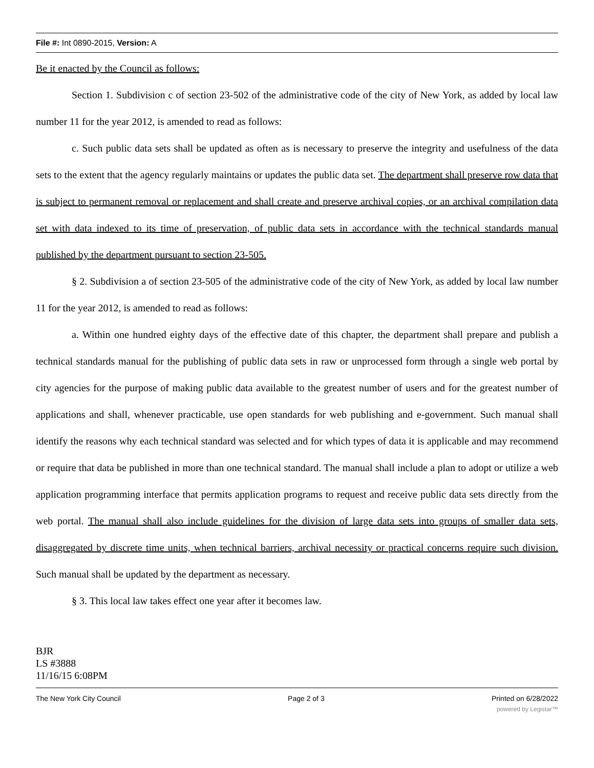File #: Int 0890-2015, Version: A
Be it enacted by the Council as follows:
Section 1. Subdivision c of section 23-502 of the administrative code of the city of New York, as added by local law number 11 for the year 2012, is amended to read as follows:
c. Such public data sets shall be updated as often as is necessary to preserve the integrity and usefulness of the data sets to the extent that the agency regularly maintains or updates the public data set. The department shall preserve row data that is subject to permanent removal or replacement and shall create and preserve archival copies, or an archival compilation data set with data indexed to its time of preservation, of public data sets in accordance with the technical standards manual published by the department pursuant to section 23-505.
§ 2. Subdivision a of section 23-505 of the administrative code of the city of New York, as added by local law number 11 for the year 2012, is amended to read as follows:
a. Within one hundred eighty days of the effective date of this chapter, the department shall prepare and publish a technical standards manual for the publishing of public data sets in raw or unprocessed form through a single web portal by city agencies for the purpose of making public data available to the greatest number of users and for the greatest number of applications and shall, whenever practicable, use open standards for web publishing and e-government. Such manual shall identify the reasons why each technical standard was selected and for which types of data it is applicable and may recommend or require that data be published in more than one technical standard. The manual shall include a plan to adopt or utilize a web application programming interface that permits application programs to request and receive public data sets directly from the web portal. The manual shall also include guidelines for the division of large data sets into groups of smaller data sets, disaggregated by discrete time units, when technical barriers, archival necessity or practical concerns require such division. Such manual shall be updated by the department as necessary.
§ 3. This local law takes effect one year after it becomes law.
BJR
LS #3888
11/16/15 6:08PM
The New York City Council Page 2 of 3 Printed on 6/28/2022
powered by Legistar™